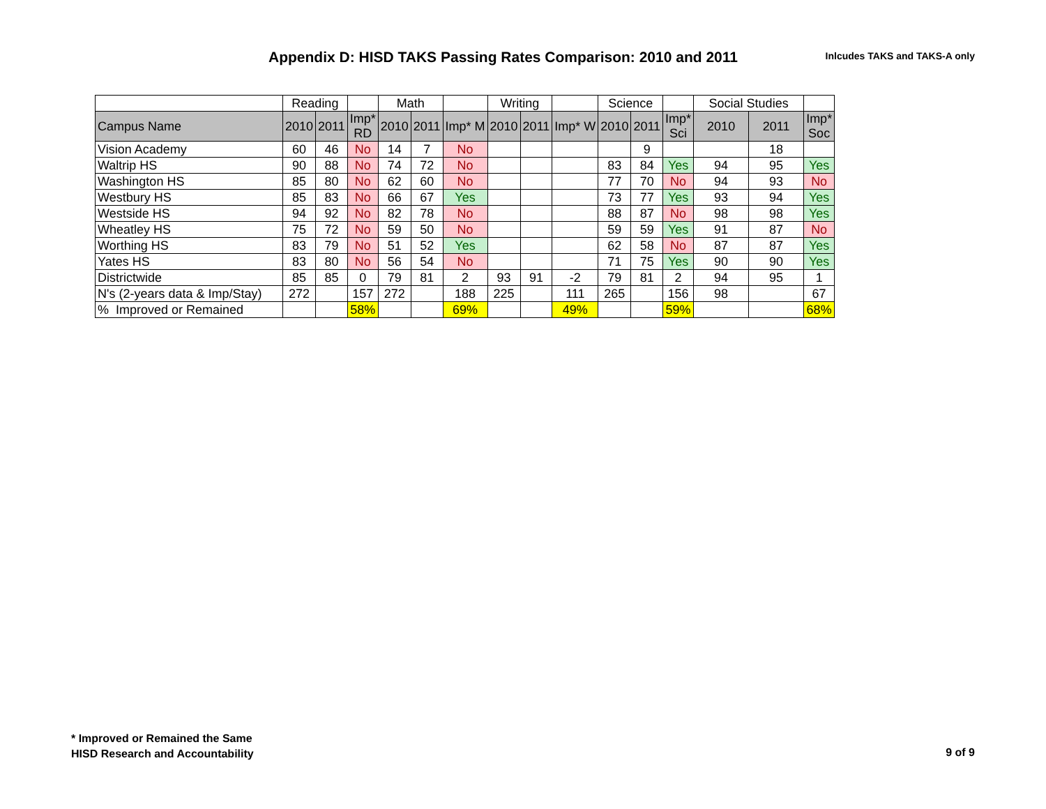Appendix D: HISD TAKS Passing Rates Comparison: 2010 and 2011
Inlcudes TAKS and TAKS-A only
| | Reading | | | Math | | | Writing | | | Science | | | Social Studies | | |
| --- | --- | --- | --- | --- | --- | --- | --- | --- | --- | --- | --- | --- | --- | --- | --- |
| Campus Name | 2010 | 2011 | Imp* RD | 2010 | 2011 | Imp* M | 2010 | 2011 | Imp* W | 2010 | 2011 | Imp* Sci | 2010 | 2011 | Imp* Soc |
| Vision Academy | 60 | 46 | No | 14 | 7 | No | | | | | 9 | | | 18 | |
| Waltrip HS | 90 | 88 | No | 74 | 72 | No | | | | 83 | 84 | Yes | 94 | 95 | Yes |
| Washington HS | 85 | 80 | No | 62 | 60 | No | | | | 77 | 70 | No | 94 | 93 | No |
| Westbury HS | 85 | 83 | No | 66 | 67 | Yes | | | | 73 | 77 | Yes | 93 | 94 | Yes |
| Westside HS | 94 | 92 | No | 82 | 78 | No | | | | 88 | 87 | No | 98 | 98 | Yes |
| Wheatley HS | 75 | 72 | No | 59 | 50 | No | | | | 59 | 59 | Yes | 91 | 87 | No |
| Worthing HS | 83 | 79 | No | 51 | 52 | Yes | | | | 62 | 58 | No | 87 | 87 | Yes |
| Yates HS | 83 | 80 | No | 56 | 54 | No | | | | 71 | 75 | Yes | 90 | 90 | Yes |
| Districtwide | 85 | 85 | 0 | 79 | 81 | 2 | 93 | 91 | -2 | 79 | 81 | 2 | 94 | 95 | 1 |
| N's (2-years data & Imp/Stay) | 272 | | 157 | 272 | | 188 | 225 | | 111 | 265 | | 156 | 98 | | 67 |
| % Improved or Remained | | | 58% | | | 69% | | | 49% | | | 59% | | | 68% |
* Improved or Remained the Same
HISD Research and Accountability
9 of 9